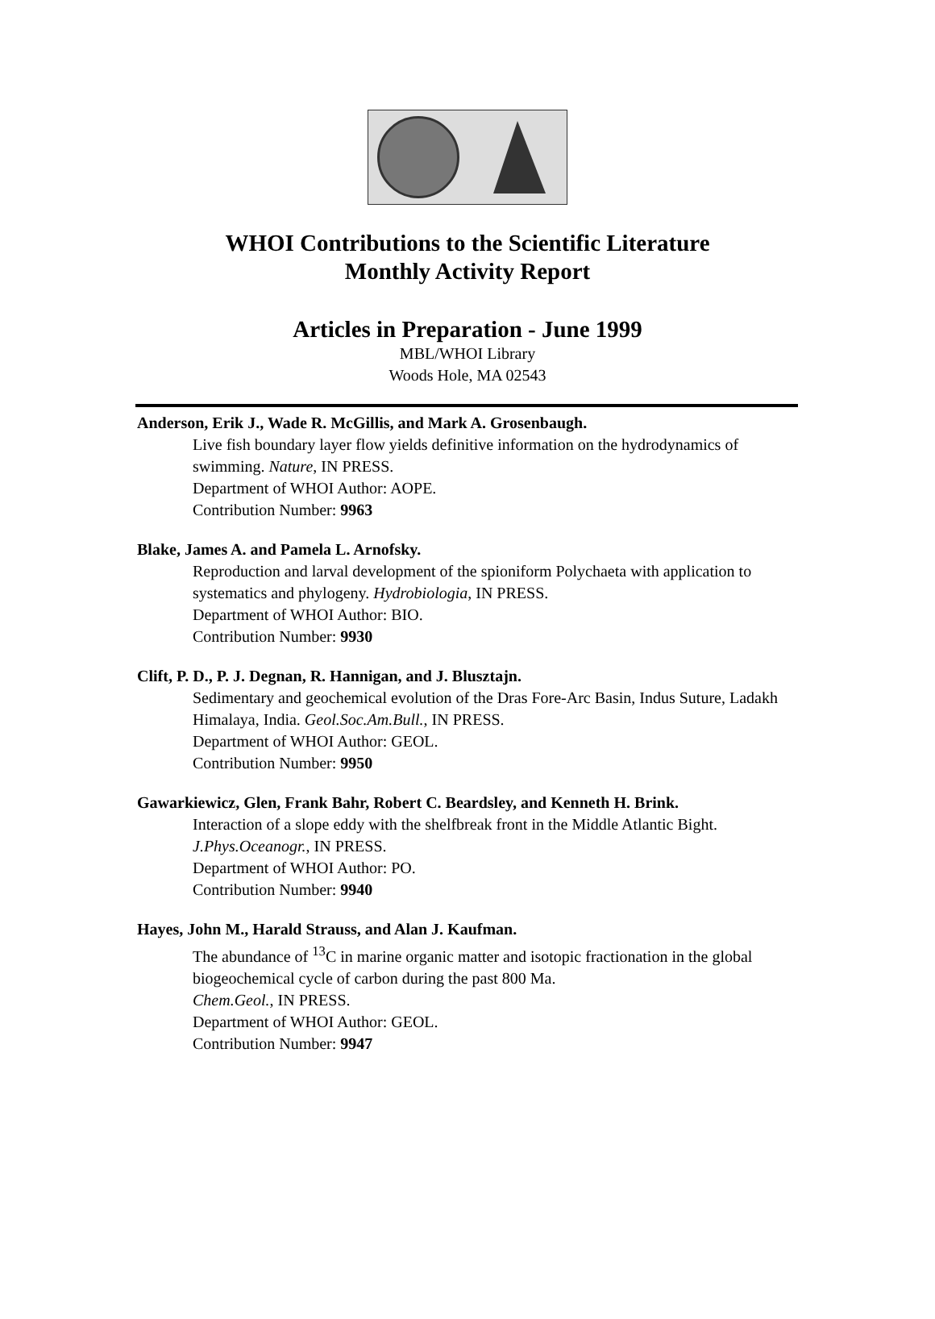WHOI Contributions to the Scientific Literature
Monthly Activity Report
Articles in Preparation - June 1999
MBL/WHOI Library
Woods Hole, MA 02543
Anderson, Erik J., Wade R. McGillis, and Mark A. Grosenbaugh.
Live fish boundary layer flow yields definitive information on the hydrodynamics of swimming. Nature, IN PRESS.
Department of WHOI Author: AOPE.
Contribution Number: 9963
Blake, James A. and Pamela L. Arnofsky.
Reproduction and larval development of the spioniform Polychaeta with application to systematics and phylogeny. Hydrobiologia, IN PRESS.
Department of WHOI Author: BIO.
Contribution Number: 9930
Clift, P. D., P. J. Degnan, R. Hannigan, and J. Blusztajn.
Sedimentary and geochemical evolution of the Dras Fore-Arc Basin, Indus Suture, Ladakh Himalaya, India. Geol.Soc.Am.Bull., IN PRESS.
Department of WHOI Author: GEOL.
Contribution Number: 9950
Gawarkiewicz, Glen, Frank Bahr, Robert C. Beardsley, and Kenneth H. Brink.
Interaction of a slope eddy with the shelfbreak front in the Middle Atlantic Bight.
J.Phys.Oceanogr., IN PRESS.
Department of WHOI Author: PO.
Contribution Number: 9940
Hayes, John M., Harald Strauss, and Alan J. Kaufman.
The abundance of <sup>13</sup>C in marine organic matter and isotopic fractionation in the global biogeochemical cycle of carbon during the past 800 Ma.
Chem.Geol., IN PRESS.
Department of WHOI Author: GEOL.
Contribution Number: 9947